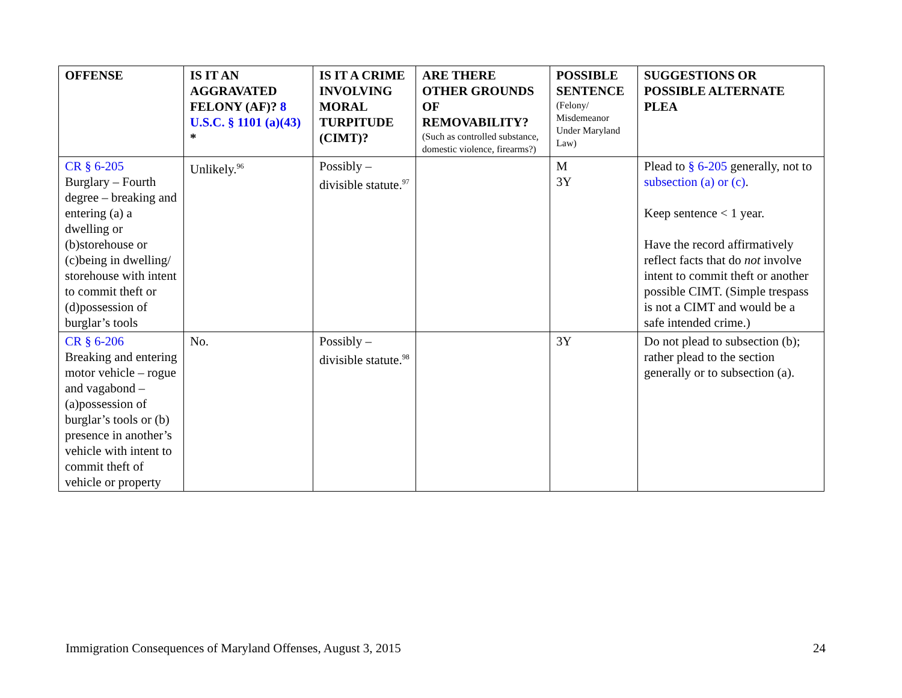| OFFENSE | IS IT AN AGGRAVATED FELONY (AF)? 8 U.S.C. § 1101 (a)(43) * | IS IT A CRIME INVOLVING MORAL TURPITUDE (CIMT)? | ARE THERE OTHER GROUNDS OF REMOVABILITY? (Such as controlled substance, domestic violence, firearms?) | POSSIBLE SENTENCE (Felony/ Misdemeanor Under Maryland Law) | SUGGESTIONS OR POSSIBLE ALTERNATE PLEA |
| --- | --- | --- | --- | --- | --- |
| CR § 6-205 Burglary – Fourth degree – breaking and entering (a) a dwelling or (b)storehouse or (c)being in dwelling/ storehouse with intent to commit theft or (d)possession of burglar’s tools | Unlikely.<sup>96</sup> | Possibly – divisible statute.<sup>97</sup> | | M 3Y | Plead to § 6-205 generally, not to subsection (a) or (c) . Keep sentence < 1 year. Have the record affirmatively reflect facts that do not involve intent to commit theft or another possible CIMT. (Simple trespass is not a CIMT and would be a safe intended crime.) |
| CR § 6-206 Breaking and entering motor vehicle – rogue and vagabond – (a)possession of burglar’s tools or (b) presence in another’s vehicle with intent to commit theft of vehicle or property | No. | Possibly – divisible statute.<sup>98</sup> | | 3Y | Do not plead to subsection (b); rather plead to the section generally or to subsection (a). |
Immigration Consequences of Maryland Offenses, August 3, 2015 24